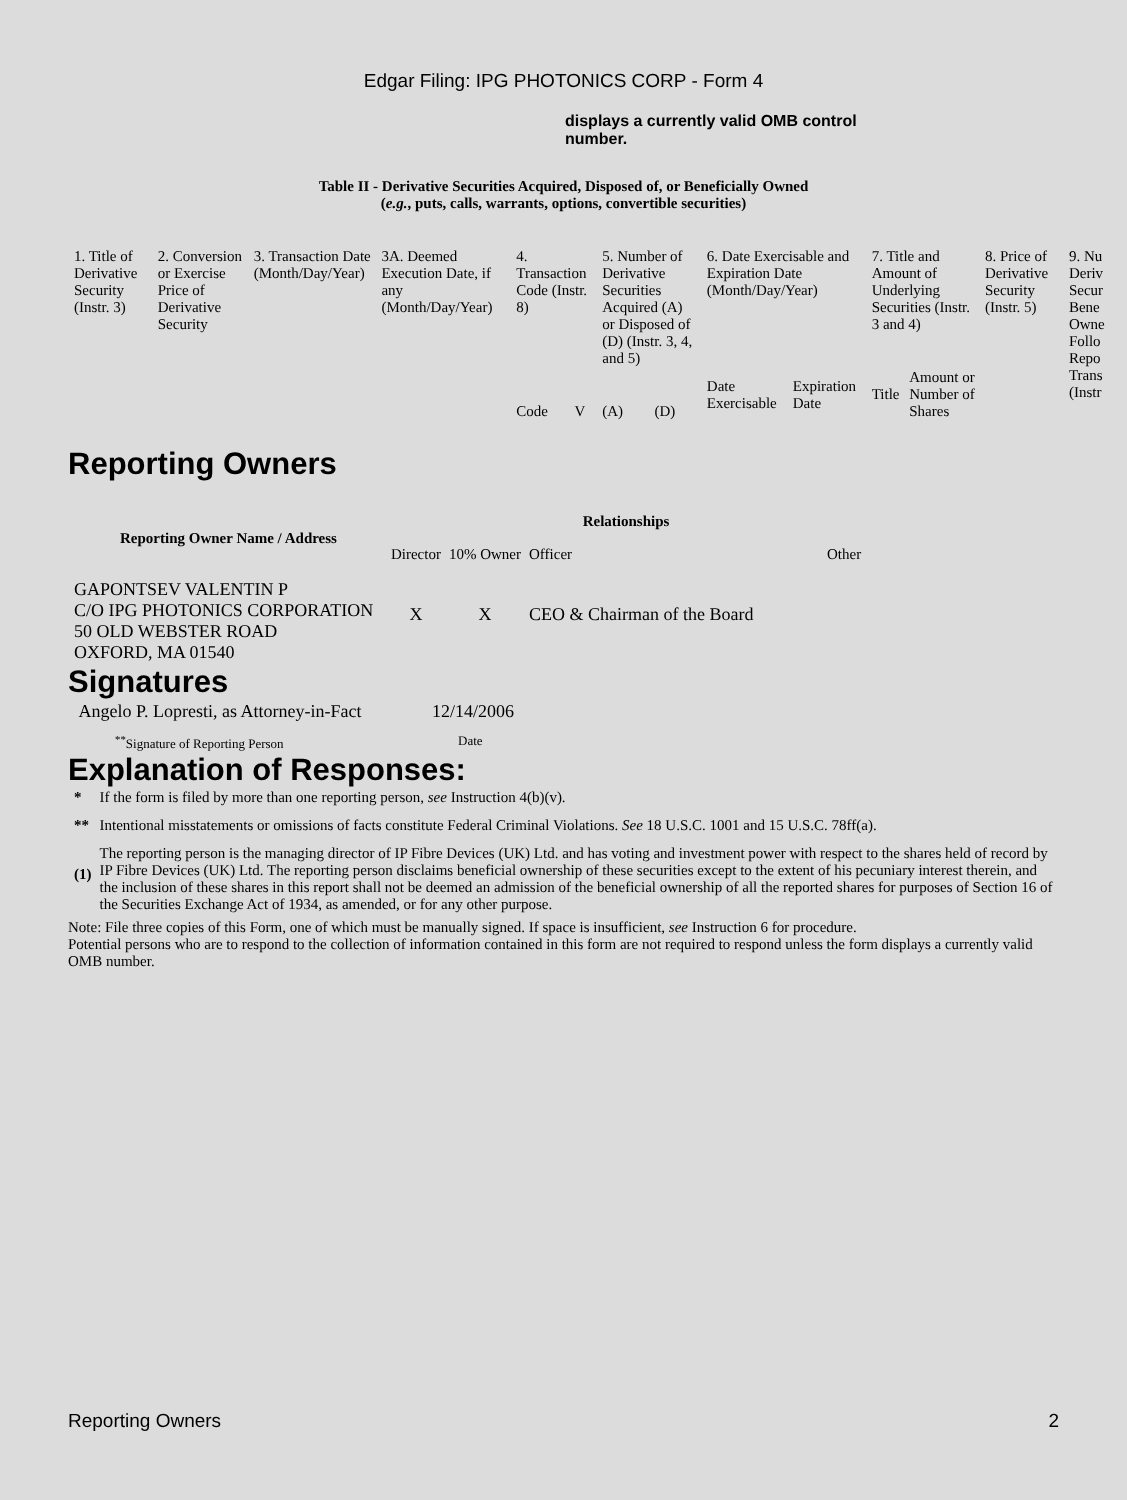Edgar Filing: IPG PHOTONICS CORP - Form 4
displays a currently valid OMB control number.
Table II - Derivative Securities Acquired, Disposed of, or Beneficially Owned
(e.g., puts, calls, warrants, options, convertible securities)
| 1. Title of Derivative Security (Instr. 3) | 2. Conversion or Exercise Price of Derivative Security | 3. Transaction Date (Month/Day/Year) | 3A. Deemed Execution Date, if any (Month/Day/Year) | 4. Transaction Code (Instr. 8) | | 5. Number of Derivative Securities Acquired (A) or Disposed of (D) (Instr. 3, 4, and 5) | | 6. Date Exercisable and Expiration Date (Month/Day/Year) | | 7. Title and Amount of Underlying Securities (Instr. 3 and 4) | | 8. Price of Derivative Security (Instr. 5) | 9. Nu Deriv Secur Bene Owne Follo Repo Trans (Instr |
| | | | | Code | V | (A) | (D) | Date Exercisable | Expiration Date | Title | Amount or Number of Shares | | |
Reporting Owners
| Reporting Owner Name / Address | Relationships | | | |
| --- | --- | --- | --- | --- |
| | Director | 10% Owner | Officer | Other |
| GAPONTSEV VALENTIN P C/O IPG PHOTONICS CORPORATION 50 OLD WEBSTER ROAD OXFORD, MA 01540 | X | X | CEO & Chairman of the Board | |
Signatures
| Angelo P. Lopresti, as Attorney-in-Fact | 12/14/2006 |
| <sup>**</sup> Signature of Reporting Person | Date |
Explanation of Responses:
| * | If the form is filed by more than one reporting person, see Instruction 4(b)(v). |
| ** | Intentional misstatements or omissions of facts constitute Federal Criminal Violations. See 18 U.S.C. 1001 and 15 U.S.C. 78ff(a). |
| (1) | The reporting person is the managing director of IP Fibre Devices (UK) Ltd. and has voting and investment power with respect to the shares held of record by IP Fibre Devices (UK) Ltd. The reporting person disclaims beneficial ownership of these securities except to the extent of his pecuniary interest therein, and the inclusion of these shares in this report shall not be deemed an admission of the beneficial ownership of all the reported shares for purposes of Section 16 of the Securities Exchange Act of 1934, as amended, or for any other purpose. |
Note: File three copies of this Form, one of which must be manually signed. If space is insufficient, see Instruction 6 for procedure.
Potential persons who are to respond to the collection of information contained in this form are not required to respond unless the form displays a currently valid OMB number.
Reporting Owners 2